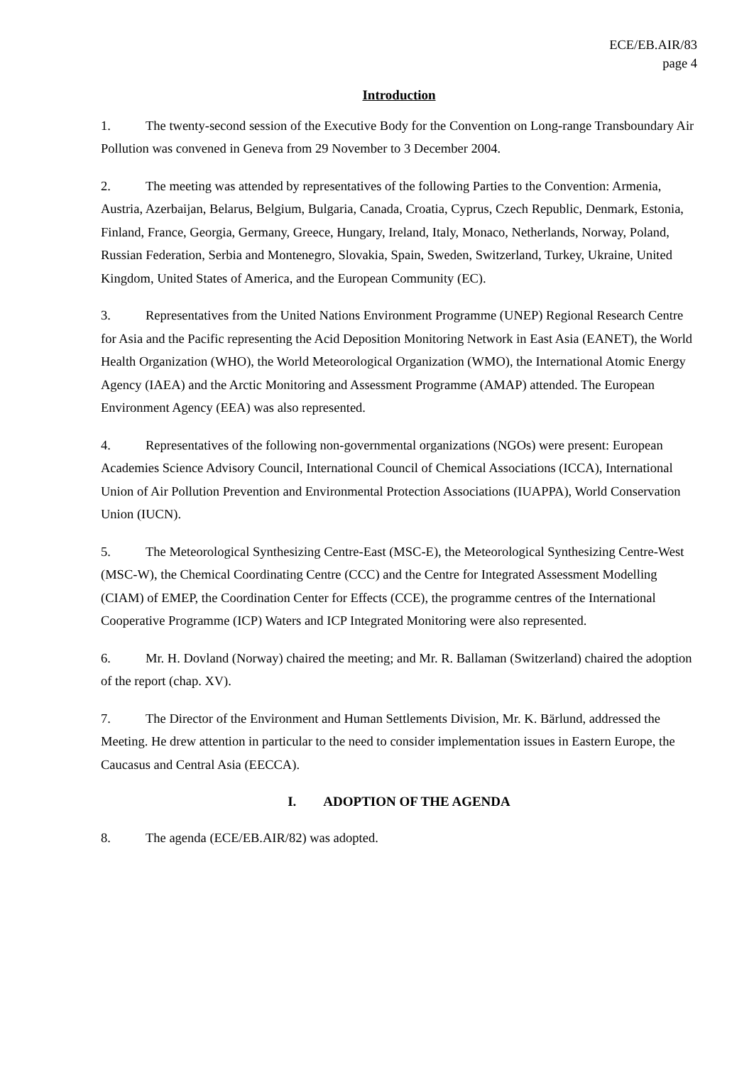ECE/EB.AIR/83
page 4
Introduction
1. The twenty-second session of the Executive Body for the Convention on Long-range Transboundary Air Pollution was convened in Geneva from 29 November to 3 December 2004.
2. The meeting was attended by representatives of the following Parties to the Convention: Armenia, Austria, Azerbaijan, Belarus, Belgium, Bulgaria, Canada, Croatia, Cyprus, Czech Republic, Denmark, Estonia, Finland, France, Georgia, Germany, Greece, Hungary, Ireland, Italy, Monaco, Netherlands, Norway, Poland, Russian Federation, Serbia and Montenegro, Slovakia, Spain, Sweden, Switzerland, Turkey, Ukraine, United Kingdom, United States of America, and the European Community (EC).
3. Representatives from the United Nations Environment Programme (UNEP) Regional Research Centre for Asia and the Pacific representing the Acid Deposition Monitoring Network in East Asia (EANET), the World Health Organization (WHO), the World Meteorological Organization (WMO), the International Atomic Energy Agency (IAEA) and the Arctic Monitoring and Assessment Programme (AMAP) attended. The European Environment Agency (EEA) was also represented.
4. Representatives of the following non-governmental organizations (NGOs) were present: European Academies Science Advisory Council, International Council of Chemical Associations (ICCA), International Union of Air Pollution Prevention and Environmental Protection Associations (IUAPPA), World Conservation Union (IUCN).
5. The Meteorological Synthesizing Centre-East (MSC-E), the Meteorological Synthesizing Centre-West (MSC-W), the Chemical Coordinating Centre (CCC) and the Centre for Integrated Assessment Modelling (CIAM) of EMEP, the Coordination Center for Effects (CCE), the programme centres of the International Cooperative Programme (ICP) Waters and ICP Integrated Monitoring were also represented.
6. Mr. H. Dovland (Norway) chaired the meeting; and Mr. R. Ballaman (Switzerland) chaired the adoption of the report (chap. XV).
7. The Director of the Environment and Human Settlements Division, Mr. K. Bärlund, addressed the Meeting. He drew attention in particular to the need to consider implementation issues in Eastern Europe, the Caucasus and Central Asia (EECCA).
I. ADOPTION OF THE AGENDA
8. The agenda (ECE/EB.AIR/82) was adopted.